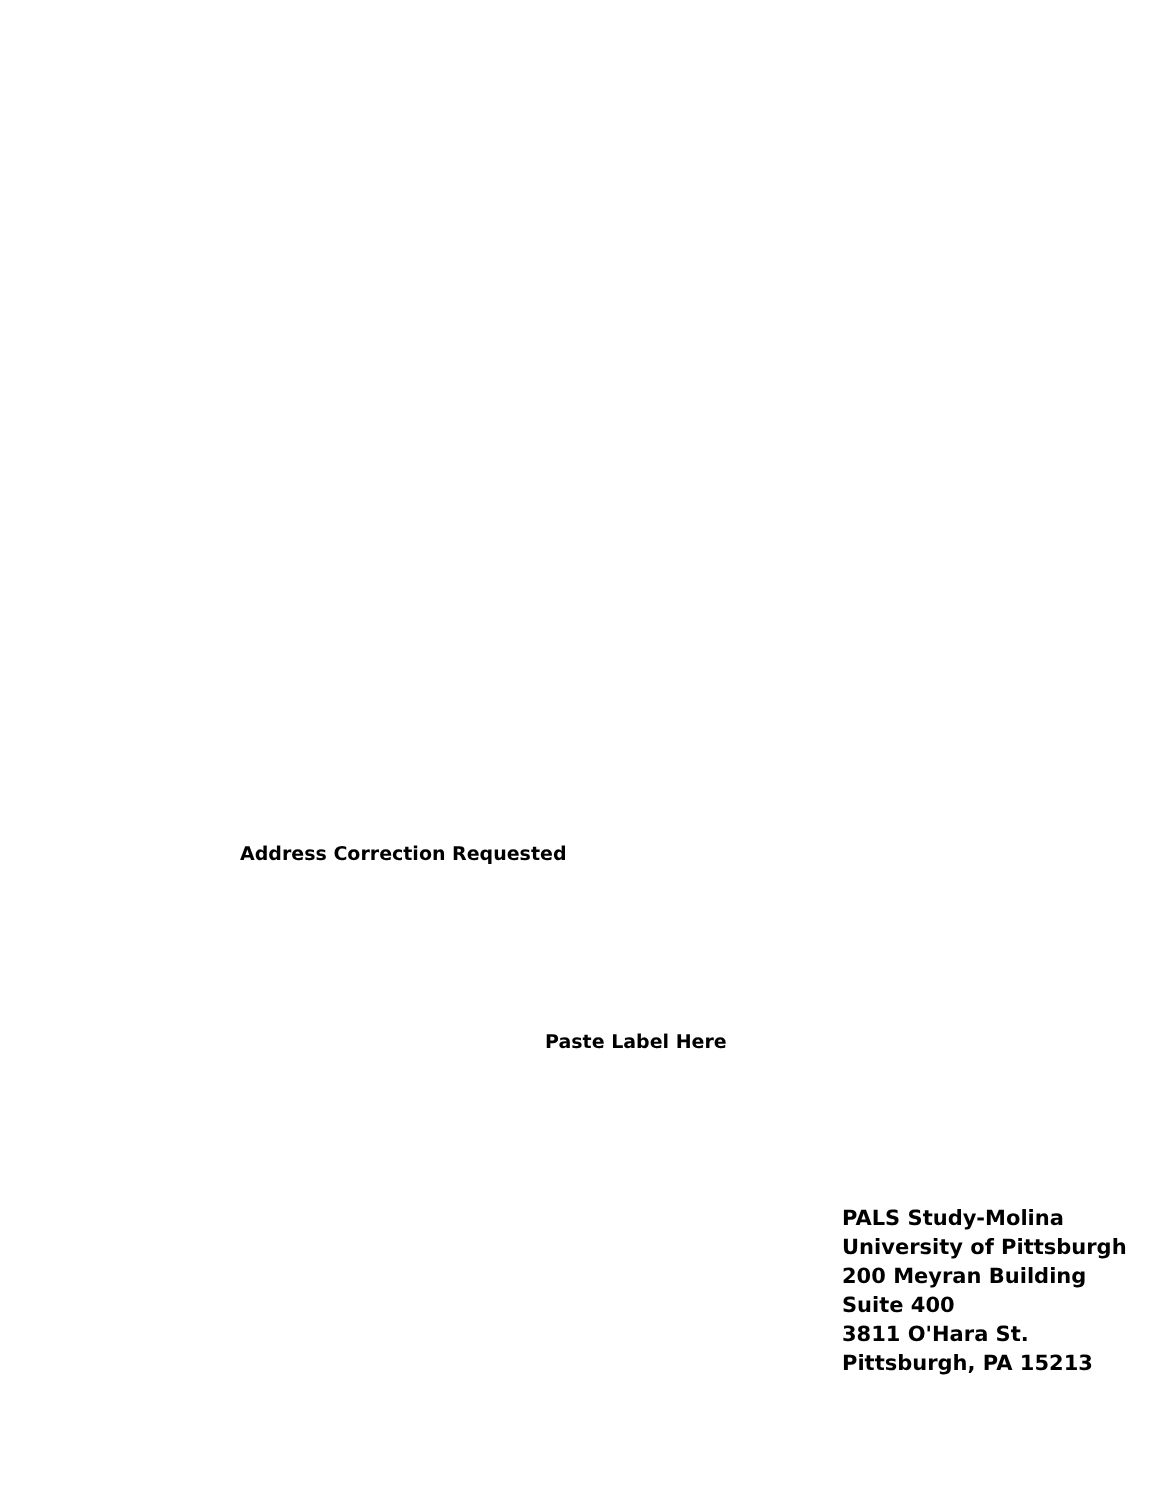Address Correction Requested
Paste Label Here
PALS Study-Molina
University of Pittsburgh
200 Meyran Building
Suite 400
3811 O'Hara St.
Pittsburgh, PA 15213